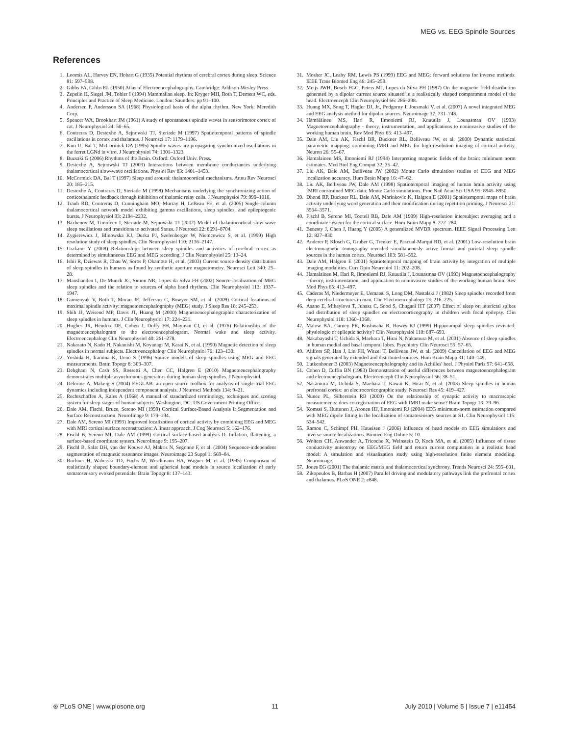MEG vs. EEG Spindle Sources
References
1. Loomis AL, Harvey EN, Hobart G (1935) Potential rhythms of cerebral cortex during sleep. Science 81: 597–598.
2. Gibbs FA, Gibbs EL (1950) Atlas of Electroencephalography. Cambridge: Addison-Wesley Press.
3. Zepelin H, Siegel JM, Tobler I (1994) Mammalian sleep. In: Kryger MH, Roth T, Dement WC, eds. Principles and Practice of Sleep Medicine. London: Saunders. pp 91–100.
4. Andersen P, Andersson SA (1968) Physiological basis of the alpha rhythm. New York: Meredith Corp.
5. Spencer WA, Brookhart JM (1961) A study of spontaneous spindle waves in sensorimotor cortex of cat. J Neurophysiol 24: 50–65.
6. Contreras D, Destexhe A, Sejnowski TJ, Steriade M (1997) Spatiotemporal patterns of spindle oscillations in cortex and thalamus. J Neurosci 17: 1179–1196.
7. Kim U, Bal T, McCormick DA (1995) Spindle waves are propagating synchronized oscillations in the ferret LGNd in vitro. J Neurophysiol 74: 1301–1323.
8. Buzsaki G (2006) Rhythms of the Brain. Oxford: Oxford Univ. Press.
9. Destexhe A, Sejnowski TJ (2003) Interactions between membrane conductances underlying thalamocortical slow-wave oscillations. Physiol Rev 83: 1401–1453.
10. McCormick DA, Bal T (1997) Sleep and arousal: thalamocortical mechanisms. Annu Rev Neurosci 20: 185–215.
11. Destexhe A, Contreras D, Steriade M (1998) Mechanisms underlying the synchronizing action of corticothalamic feedback through inhibition of thalamic relay cells. J Neurophysiol 79: 999–1016.
12. Traub RD, Contreras D, Cunningham MO, Murray H, LeBeau FE, et al. (2005) Single-column thalamocortical network model exhibiting gamma oscillations, sleep spindles, and epileptogenic bursts. J Neurophysiol 93: 2194–2232.
13. Bazhenov M, Timofeev I, Steriade M, Sejnowski TJ (2002) Model of thalamocortical slow-wave sleep oscillations and transitions to activated States. J Neurosci 22: 8691–8704.
14. Zygierewicz J, Blinowska KJ, Durka PJ, Szelenberger W, Niemcewicz S, et al. (1999) High resolution study of sleep spindles. Clin Neurophysiol 110: 2136–2147.
15. Urakami Y (2008) Relationships between sleep spindles and activities of cerebral cortex as determined by simultaneous EEG and MEG recording. J Clin Neurophysiol 25: 13–24.
16. Ishii R, Dziewas R, Chau W, Soros P, Okamoto H, et al. (2003) Current source density distribution of sleep spindles in humans as found by synthetic aperture magnetometry. Neurosci Lett 340: 25–28.
17. Manshanden I, De Munck JC, Simon NR, Lopes da Silva FH (2002) Source localization of MEG sleep spindles and the relation to sources of alpha band rhythms. Clin Neurophysiol 113: 1937–1947.
18. Gumenyuk V, Roth T, Moran JE, Jefferson C, Bowyer SM, et al. (2009) Cortical locations of maximal spindle activity: magnetoencephalography (MEG) study. J Sleep Res 18: 245–253.
19. Shih JJ, Weisend MP, Davis JT, Huang M (2000) Magnetoencephalographic characterization of sleep spindles in humans. J Clin Neurophysiol 17: 224–231.
20. Hughes JR, Hendrix DE, Cohen J, Duffy FH, Mayman CI, et al. (1976) Relationship of the magnetoencephalogram to the electroencephalogram. Normal wake and sleep activity. Electroencephalogr Clin Neurophysiol 40: 261–278.
21. Nakasato N, Kado H, Nakanishi M, Koyanagi M, Kasai N, et al. (1990) Magnetic detection of sleep spindles in normal subjects. Electroencephalogr Clin Neurophysiol 76: 123–130.
22. Yoshida H, Iramina K, Ueno S (1996) Source models of sleep spindles using MEG and EEG measurements. Brain Topogr 8: 303–307.
23. Dehghani N, Cash SS, Rossetti A, Chen CC, Halgren E (2010) Magnetoencephalography demonstrates multiple asynchronous generators during human sleep spindles. J Neurophysiol.
24. Delorme A, Makeig S (2004) EEGLAB: an open source toolbox for analysis of single-trial EEG dynamics including independent component analysis. J Neurosci Methods 134: 9–21.
25. Rechtschaffen A, Kales A (1968) A manual of standardized terminology, techniques and scoring system for sleep stages of human subjects. Washington, DC: US Government Printing Office.
26. Dale AM, Fischl, Bruce, Sereno MI (1999) Cortical Surface-Based Analysis I: Segmentation and Surface Reconstruction. NeuroImage 9: 179–194.
27. Dale AM, Sereno MI (1993) Improved localization of cortical activity by combining EEG and MEG with MRI cortical surface reconstruction: A linear approach. J Cog Neurosci 5: 162–176.
28. Fischl B, Sereno MI, Dale AM (1999) Cortical surface-based analysis II: Inflation, flattening, a surface-based coordinate system. NeuroImage 9: 195–207.
29. Fischl B, Salat DH, van der Kouwe AJ, Makris N, Segonne F, et al. (2004) Sequence-independent segmentation of magnetic resonance images. Neuroimage 23 Suppl 1: S69–84.
30. Buchner H, Waberski TD, Fuchs M, Wischmann HA, Wagner M, et al. (1995) Comparison of realistically shaped boundary-element and spherical head models in source localization of early somatosensory evoked potentials. Brain Topogr 8: 137–143.
31. Mosher JC, Leahy RM, Lewis PS (1999) EEG and MEG: forward solutions for inverse methods. IEEE Trans Biomed Eng 46: 245–259.
32. Meijs JWH, Bosch FGC, Peters MJ, Lopes da Silva FH (1987) On the magnetic field distribution generated by a dipolar current source situated in a realistically shaped compartment model of the head. Electroenceph Clin Neurophysiol 66: 286–298.
33. Huang MX, Song T, Hagler DJ, Jr., Podgorny I, Jousmaki V, et al. (2007) A novel integrated MEG and EEG analysis method for dipolar sources. Neuroimage 37: 731–748.
34. Hämäläinen MS, Hari R, Ilmoniemi RJ, Knuutila J, Lounasmaa OV (1993) Magnetoencephalography - theory, instrumentation, and applications to noninvasive studies of the working human brain. Rev Mod Phys 65: 413–497.
35. Dale AM, Liu AK, Fischl BR, Buckner RL, Belliveau JW, et al. (2000) Dynamic statistical parametric mapping: combining fMRI and MEG for high-resolution imaging of cortical activity. Neuron 26: 55–67.
36. Hamalainen MS, Ilmoniemi RJ (1994) Interpreting magnetic fields of the brain: minimum norm estimates. Med Biol Eng Comput 32: 35–42.
37. Liu AK, Dale AM, Belliveau JW (2002) Monte Carlo simulation studies of EEG and MEG localization accuracy. Hum Brain Mapp 16: 47–62.
38. Liu AK, Belliveau JW, Dale AM (1998) Spatiotemporal imaging of human brain activity using fMRI constrained MEG data: Monte Carlo simulations. Proc Natl Acad Sci USA 95: 8945–8950.
39. Dhond RP, Buckner RL, Dale AM, Marinkovic K, Halgren E (2001) Spatiotemporal maps of brain activity underlying word generation and their modification during repetition priming. J Neurosci 21: 3564–3571.
40. Fischl B, Sereno MI, Tootell RB, Dale AM (1999) High-resolution intersubject averaging and a coordinate system for the cortical surface. Hum Brain Mapp 8: 272–284.
41. Benesty J, Chen J, Huang Y (2005) A generalized MVDR spectrum. IEEE Signal Processing Lett 12: 827–830.
42. Anderer P, Klosch G, Gruber G, Trenker E, Pascual-Marqui RD, et al. (2001) Low-resolution brain electromagnetic tomography revealed simultaneously active frontal and parietal sleep spindle sources in the human cortex. Neurosci 103: 581–592.
43. Dale AM, Halgren E (2001) Spatiotemporal mapping of brain activity by integration of multiple imaging modalities. Curr Opin Neurobiol 11: 202–208.
44. Hamalainen M, Hari R, Ilmoniemi RJ, Knuutila J, Lounasmaa OV (1993) Magnetoencephalography - theory, instrumentation, and application to noninvasive studies of the working human brain. Rev Mod Phys 65: 413–497.
45. Caderas M, Niedermeyer E, Uematsu S, Long DM, Nastalski J (1982) Sleep spindles recorded from deep cerebral structures in man. Clin Electroencephalogr 13: 216–225.
46. Asano E, Mihaylova T, Juhasz C, Sood S, Chugani HT (2007) Effect of sleep on interictal spikes and distribution of sleep spindles on electrocorticography in children with focal epilepsy. Clin Neurophysiol 118: 1360–1368.
47. Malow BA, Carney PR, Kushwaha R, Bowes RJ (1999) Hippocampal sleep spindles revisited: physiologic or epileptic activity? Clin Neurophysiol 110: 687–693.
48. Nakabayashi T, Uchida S, Maehara T, Hirai N, Nakamura M, et al. (2001) Absence of sleep spindles in human medial and basal temporal lobes. Psychiatry Clin Neurosci 55: 57–65.
49. Ahlfors SP, Han J, Lin FH, Witzel T, Belliveau JW, et al. (2009) Cancellation of EEG and MEG signals generated by extended and distributed sources. Hum Brain Mapp 31: 140–149.
50. Lutkenhoner B (2003) Magnetoencephalography and its Achilles' heel. J Physiol Paris 97: 641–658.
51. Cohen D, Cuffin BN (1983) Demonstration of useful differences between magnetoencephalogram and electroencephalogram. Electroenceph Clin Neurophysiol 56: 38–51.
52. Nakamura M, Uchida S, Maehara T, Kawai K, Hirai N, et al. (2003) Sleep spindles in human prefrontal cortex: an electrocorticographic study. Neurosci Res 45: 419–427.
53. Nunez PL, Silberstein RB (2000) On the relationship of synaptic activity to macroscopic measurements: does co-registration of EEG with fMRI make sense? Brain Topogr 13: 79–96.
54. Komssi S, Huttunen J, Aronen HJ, Ilmoniemi RJ (2004) EEG minimum-norm estimation compared with MEG dipole fitting in the localization of somatosensory sources at S1. Clin Neurophysiol 115: 534–542.
55. Ramon C, Schimpf PH, Haueisen J (2006) Influence of head models on EEG simulations and inverse source localizations. Biomed Eng Online 5: 10.
56. Wolters CH, Anwander A, Tricoche X, Weinstein D, Koch MA, et al. (2005) Influence of tissue conductivity anisotropy on EEG/MEG field and return current computation in a realistic head model: A simulation and visualization study using high-resolution finite element modeling. Neuroimage.
57. Jones EG (2001) The thalamic matrix and thalamocortical synchrony. Trends Neurosci 24: 595–601.
58. Zikopoulos B, Barbas H (2007) Parallel driving and modulatory pathways link the prefrontal cortex and thalamus. PLoS ONE 2: e848.
⊛ PLoS ONE | www.plosone.org 11 July 2010 | Volume 5 | Issue 7 | e11454